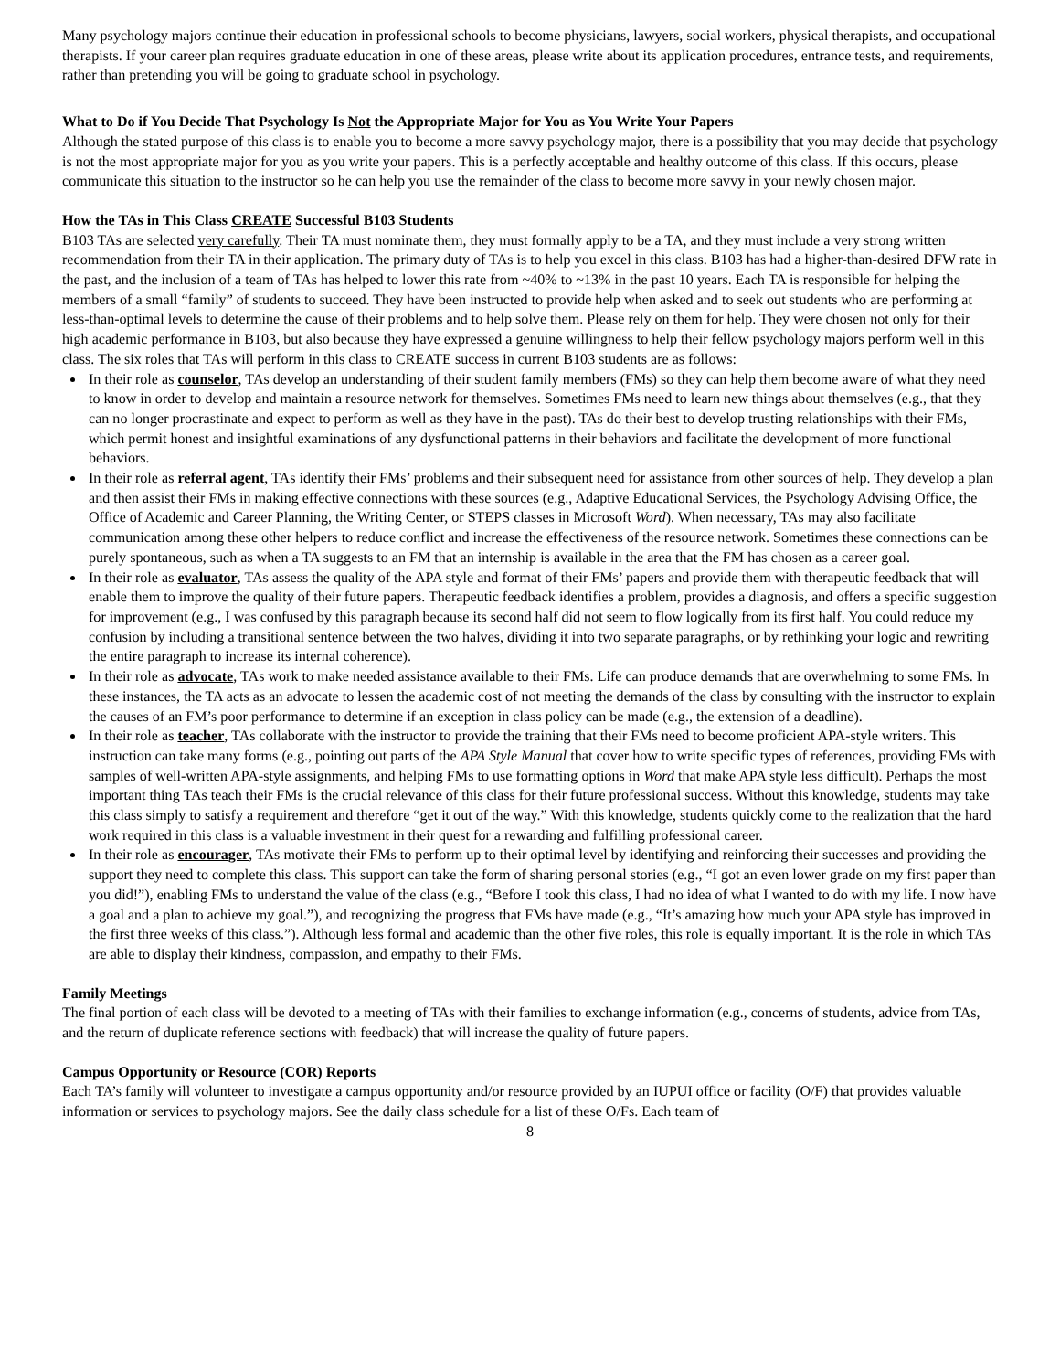Many psychology majors continue their education in professional schools to become physicians, lawyers, social workers, physical therapists, and occupational therapists. If your career plan requires graduate education in one of these areas, please write about its application procedures, entrance tests, and requirements, rather than pretending you will be going to graduate school in psychology.
What to Do if You Decide That Psychology Is Not the Appropriate Major for You as You Write Your Papers
Although the stated purpose of this class is to enable you to become a more savvy psychology major, there is a possibility that you may decide that psychology is not the most appropriate major for you as you write your papers. This is a perfectly acceptable and healthy outcome of this class. If this occurs, please communicate this situation to the instructor so he can help you use the remainder of the class to become more savvy in your newly chosen major.
How the TAs in This Class CREATE Successful B103 Students
B103 TAs are selected very carefully. Their TA must nominate them, they must formally apply to be a TA, and they must include a very strong written recommendation from their TA in their application. The primary duty of TAs is to help you excel in this class. B103 has had a higher-than-desired DFW rate in the past, and the inclusion of a team of TAs has helped to lower this rate from ~40% to ~13% in the past 10 years. Each TA is responsible for helping the members of a small “family” of students to succeed. They have been instructed to provide help when asked and to seek out students who are performing at less-than-optimal levels to determine the cause of their problems and to help solve them. Please rely on them for help. They were chosen not only for their high academic performance in B103, but also because they have expressed a genuine willingness to help their fellow psychology majors perform well in this class. The six roles that TAs will perform in this class to CREATE success in current B103 students are as follows:
In their role as counselor, TAs develop an understanding of their student family members (FMs) so they can help them become aware of what they need to know in order to develop and maintain a resource network for themselves. Sometimes FMs need to learn new things about themselves (e.g., that they can no longer procrastinate and expect to perform as well as they have in the past). TAs do their best to develop trusting relationships with their FMs, which permit honest and insightful examinations of any dysfunctional patterns in their behaviors and facilitate the development of more functional behaviors.
In their role as referral agent, TAs identify their FMs’ problems and their subsequent need for assistance from other sources of help. They develop a plan and then assist their FMs in making effective connections with these sources (e.g., Adaptive Educational Services, the Psychology Advising Office, the Office of Academic and Career Planning, the Writing Center, or STEPS classes in Microsoft Word). When necessary, TAs may also facilitate communication among these other helpers to reduce conflict and increase the effectiveness of the resource network. Sometimes these connections can be purely spontaneous, such as when a TA suggests to an FM that an internship is available in the area that the FM has chosen as a career goal.
In their role as evaluator, TAs assess the quality of the APA style and format of their FMs’ papers and provide them with therapeutic feedback that will enable them to improve the quality of their future papers. Therapeutic feedback identifies a problem, provides a diagnosis, and offers a specific suggestion for improvement (e.g., I was confused by this paragraph because its second half did not seem to flow logically from its first half. You could reduce my confusion by including a transitional sentence between the two halves, dividing it into two separate paragraphs, or by rethinking your logic and rewriting the entire paragraph to increase its internal coherence).
In their role as advocate, TAs work to make needed assistance available to their FMs. Life can produce demands that are overwhelming to some FMs. In these instances, the TA acts as an advocate to lessen the academic cost of not meeting the demands of the class by consulting with the instructor to explain the causes of an FM’s poor performance to determine if an exception in class policy can be made (e.g., the extension of a deadline).
In their role as teacher, TAs collaborate with the instructor to provide the training that their FMs need to become proficient APA-style writers. This instruction can take many forms (e.g., pointing out parts of the APA Style Manual that cover how to write specific types of references, providing FMs with samples of well-written APA-style assignments, and helping FMs to use formatting options in Word that make APA style less difficult). Perhaps the most important thing TAs teach their FMs is the crucial relevance of this class for their future professional success. Without this knowledge, students may take this class simply to satisfy a requirement and therefore “get it out of the way.” With this knowledge, students quickly come to the realization that the hard work required in this class is a valuable investment in their quest for a rewarding and fulfilling professional career.
In their role as encourager, TAs motivate their FMs to perform up to their optimal level by identifying and reinforcing their successes and providing the support they need to complete this class. This support can take the form of sharing personal stories (e.g., “I got an even lower grade on my first paper than you did!”), enabling FMs to understand the value of the class (e.g., “Before I took this class, I had no idea of what I wanted to do with my life. I now have a goal and a plan to achieve my goal.”), and recognizing the progress that FMs have made (e.g., “It’s amazing how much your APA style has improved in the first three weeks of this class.”). Although less formal and academic than the other five roles, this role is equally important. It is the role in which TAs are able to display their kindness, compassion, and empathy to their FMs.
Family Meetings
The final portion of each class will be devoted to a meeting of TAs with their families to exchange information (e.g., concerns of students, advice from TAs, and the return of duplicate reference sections with feedback) that will increase the quality of future papers.
Campus Opportunity or Resource (COR) Reports
Each TA’s family will volunteer to investigate a campus opportunity and/or resource provided by an IUPUI office or facility (O/F) that provides valuable information or services to psychology majors. See the daily class schedule for a list of these O/Fs. Each team of
8